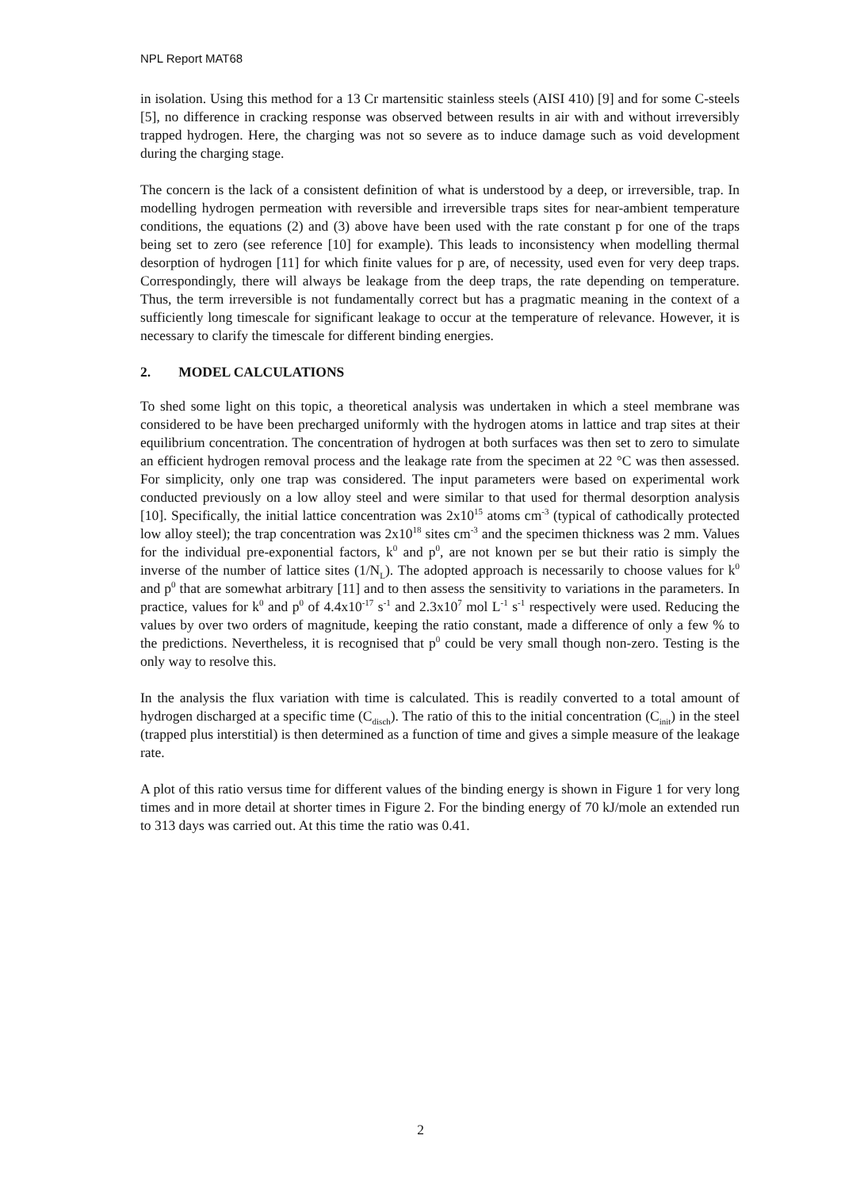NPL Report MAT68
in isolation. Using this method for a 13 Cr martensitic stainless steels (AISI 410) [9] and for some C-steels [5], no difference in cracking response was observed between results in air with and without irreversibly trapped hydrogen. Here, the charging was not so severe as to induce damage such as void development during the charging stage.
The concern is the lack of a consistent definition of what is understood by a deep, or irreversible, trap. In modelling hydrogen permeation with reversible and irreversible traps sites for near-ambient temperature conditions, the equations (2) and (3) above have been used with the rate constant p for one of the traps being set to zero (see reference [10] for example). This leads to inconsistency when modelling thermal desorption of hydrogen [11] for which finite values for p are, of necessity, used even for very deep traps. Correspondingly, there will always be leakage from the deep traps, the rate depending on temperature. Thus, the term irreversible is not fundamentally correct but has a pragmatic meaning in the context of a sufficiently long timescale for significant leakage to occur at the temperature of relevance. However, it is necessary to clarify the timescale for different binding energies.
2. MODEL CALCULATIONS
To shed some light on this topic, a theoretical analysis was undertaken in which a steel membrane was considered to be have been precharged uniformly with the hydrogen atoms in lattice and trap sites at their equilibrium concentration. The concentration of hydrogen at both surfaces was then set to zero to simulate an efficient hydrogen removal process and the leakage rate from the specimen at 22 °C was then assessed. For simplicity, only one trap was considered. The input parameters were based on experimental work conducted previously on a low alloy steel and were similar to that used for thermal desorption analysis [10]. Specifically, the initial lattice concentration was 2x10<sup>15</sup> atoms cm<sup>-3</sup> (typical of cathodically protected low alloy steel); the trap concentration was 2x10<sup>18</sup> sites cm<sup>-3</sup> and the specimen thickness was 2 mm. Values for the individual pre-exponential factors, k<sup>0</sup> and p<sup>0</sup>, are not known per se but their ratio is simply the inverse of the number of lattice sites (1/N<sub>L</sub>). The adopted approach is necessarily to choose values for k<sup>0</sup> and p<sup>0</sup> that are somewhat arbitrary [11] and to then assess the sensitivity to variations in the parameters. In practice, values for k<sup>0</sup> and p<sup>0</sup> of 4.4x10<sup>-17</sup> s<sup>-1</sup> and 2.3x10<sup>7</sup> mol L<sup>-1</sup> s<sup>-1</sup> respectively were used. Reducing the values by over two orders of magnitude, keeping the ratio constant, made a difference of only a few % to the predictions. Nevertheless, it is recognised that p<sup>0</sup> could be very small though non-zero. Testing is the only way to resolve this.
In the analysis the flux variation with time is calculated. This is readily converted to a total amount of hydrogen discharged at a specific time (C<sub>disch</sub>). The ratio of this to the initial concentration (C<sub>init</sub>) in the steel (trapped plus interstitial) is then determined as a function of time and gives a simple measure of the leakage rate.
A plot of this ratio versus time for different values of the binding energy is shown in Figure 1 for very long times and in more detail at shorter times in Figure 2. For the binding energy of 70 kJ/mole an extended run to 313 days was carried out. At this time the ratio was 0.41.
2